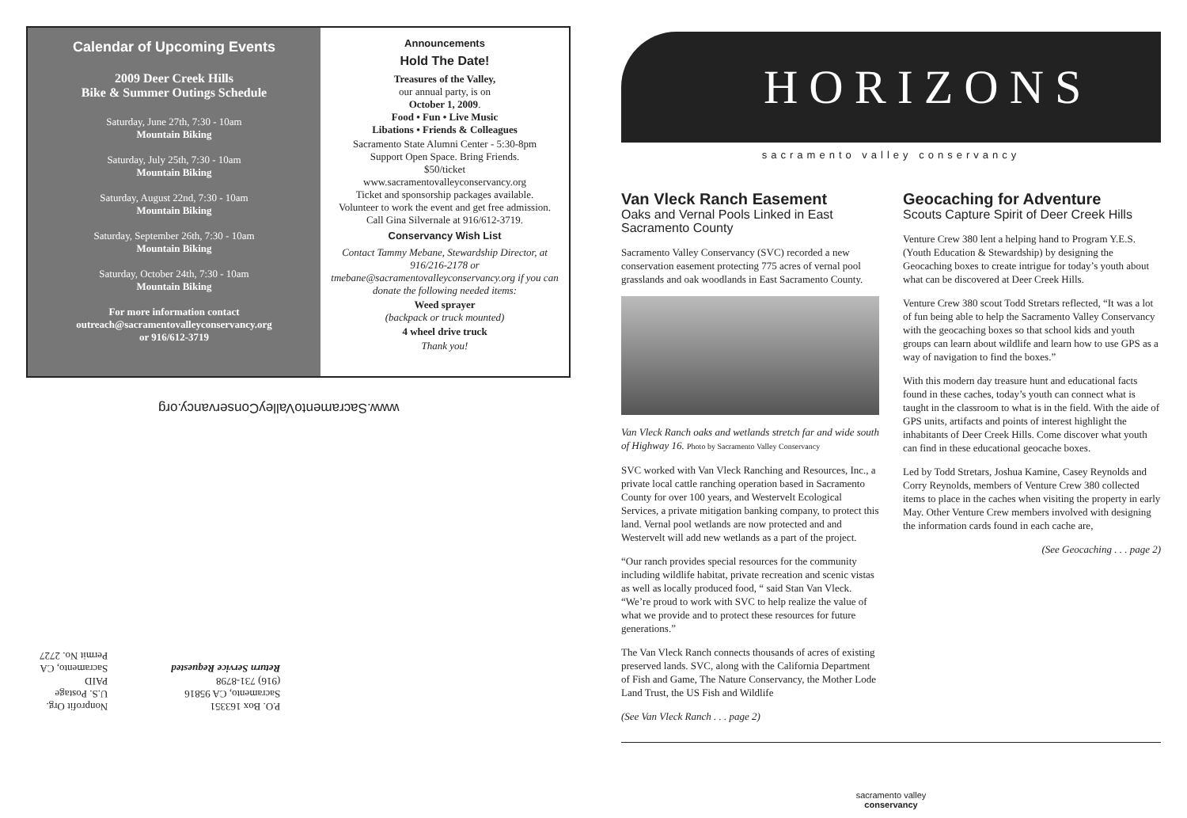Calendar of Upcoming Events
2009 Deer Creek Hills
Bike & Summer Outings Schedule
Saturday, June 27th, 7:30 - 10am
Mountain Biking
Saturday, July 25th, 7:30 - 10am
Mountain Biking
Saturday, August 22nd, 7:30 - 10am
Mountain Biking
Saturday, September 26th, 7:30 - 10am
Mountain Biking
Saturday, October 24th, 7:30 - 10am
Mountain Biking
For more information contact
outreach@sacramentovalleyconservancy.org
or 916/612-3719
Announcements
Hold The Date!
Treasures of the Valley,
our annual party, is on
October 1, 2009.
Food • Fun • Live Music
Libations • Friends & Colleagues
Sacramento State Alumni Center - 5:30-8pm
Support Open Space. Bring Friends.
$50/ticket
www.sacramentovalleyconservancy.org
Ticket and sponsorship packages available.
Volunteer to work the event and get free admission.
Call Gina Silvernale at 916/612-3719.
Conservancy Wish List
Contact Tammy Mebane, Stewardship Director, at 916/216-2178 or tmebane@sacramentovalleyconservancy.org if you can donate the following needed items:
Weed sprayer
(backpack or truck mounted)
4 wheel drive truck
Thank you!
www.SacramentoValleyConservancy.org
P.O. Box 163351
Sacramento, CA 95816
(916) 731-8798
Return Service Requested
Nonprofit Org.
U.S. Postage
PAID
Sacramento, CA
Permit No. 2727
HORIZONS
sacramento valley conservancy
Van Vleck Ranch Easement
Oaks and Vernal Pools Linked in East Sacramento County
Sacramento Valley Conservancy (SVC) recorded a new conservation easement protecting 775 acres of vernal pool grasslands and oak woodlands in East Sacramento County.
Van Vleck Ranch oaks and wetlands stretch far and wide south of Highway 16. Photo by Sacramento Valley Conservancy
SVC worked with Van Vleck Ranching and Resources, Inc., a private local cattle ranching operation based in Sacramento County for over 100 years, and Westervelt Ecological Services, a private mitigation banking company, to protect this land. Vernal pool wetlands are now protected and and Westervelt will add new wetlands as a part of the project.
“Our ranch provides special resources for the community including wildlife habitat, private recreation and scenic vistas as well as locally produced food, “ said Stan Van Vleck. “We’re proud to work with SVC to help realize the value of what we provide and to protect these resources for future generations.”
The Van Vleck Ranch connects thousands of acres of existing preserved lands. SVC, along with the California Department of Fish and Game, The Nature Conservancy, the Mother Lode Land Trust, the US Fish and Wildlife
(See Van Vleck Ranch . . . page 2)
Geocaching for Adventure
Scouts Capture Spirit of Deer Creek Hills
Venture Crew 380 lent a helping hand to Program Y.E.S. (Youth Education & Stewardship) by designing the Geocaching boxes to create intrigue for today’s youth about what can be discovered at Deer Creek Hills.
Venture Crew 380 scout Todd Stretars reflected, “It was a lot of fun being able to help the Sacramento Valley Conservancy with the geocaching boxes so that school kids and youth groups can learn about wildlife and learn how to use GPS as a way of navigation to find the boxes.”
With this modern day treasure hunt and educational facts found in these caches, today’s youth can connect what is taught in the classroom to what is in the field. With the aide of GPS units, artifacts and points of interest highlight the inhabitants of Deer Creek Hills. Come discover what youth can find in these educational geocache boxes.
Led by Todd Stretars, Joshua Kamine, Casey Reynolds and Corry Reynolds, members of Venture Crew 380 collected items to place in the caches when visiting the property in early May. Other Venture Crew members involved with designing the information cards found in each cache are,
(See Geocaching . . . page 2)
sacramento valley
conservancy